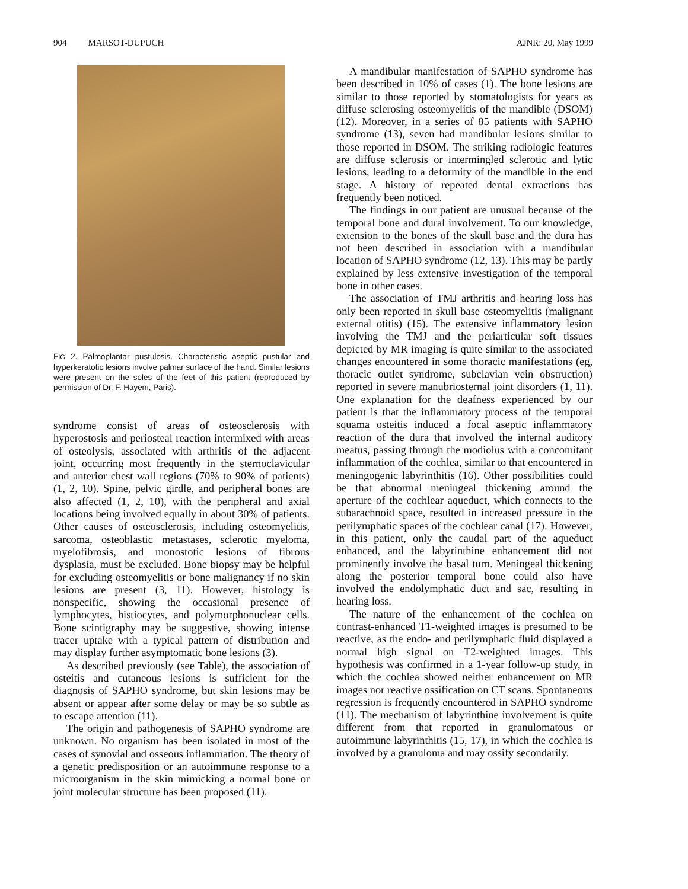904 MARSOT-DUPUCH AJNR: 20, May 1999
FIG 2. Palmoplantar pustulosis. Characteristic aseptic pustular and hyperkeratotic lesions involve palmar surface of the hand. Similar lesions were present on the soles of the feet of this patient (reproduced by permission of Dr. F. Hayem, Paris).
syndrome consist of areas of osteosclerosis with hyperostosis and periosteal reaction intermixed with areas of osteolysis, associated with arthritis of the adjacent joint, occurring most frequently in the sternoclavicular and anterior chest wall regions (70% to 90% of patients) (1, 2, 10). Spine, pelvic girdle, and peripheral bones are also affected (1, 2, 10), with the peripheral and axial locations being involved equally in about 30% of patients. Other causes of osteosclerosis, including osteomyelitis, sarcoma, osteoblastic metastases, sclerotic myeloma, myelofibrosis, and monostotic lesions of fibrous dysplasia, must be excluded. Bone biopsy may be helpful for excluding osteomyelitis or bone malignancy if no skin lesions are present (3, 11). However, histology is nonspecific, showing the occasional presence of lymphocytes, histiocytes, and polymorphonuclear cells. Bone scintigraphy may be suggestive, showing intense tracer uptake with a typical pattern of distribution and may display further asymptomatic bone lesions (3).
As described previously (see Table), the association of osteitis and cutaneous lesions is sufficient for the diagnosis of SAPHO syndrome, but skin lesions may be absent or appear after some delay or may be so subtle as to escape attention (11).
The origin and pathogenesis of SAPHO syndrome are unknown. No organism has been isolated in most of the cases of synovial and osseous inflammation. The theory of a genetic predisposition or an autoimmune response to a microorganism in the skin mimicking a normal bone or joint molecular structure has been proposed (11).
A mandibular manifestation of SAPHO syndrome has been described in 10% of cases (1). The bone lesions are similar to those reported by stomatologists for years as diffuse sclerosing osteomyelitis of the mandible (DSOM) (12). Moreover, in a series of 85 patients with SAPHO syndrome (13), seven had mandibular lesions similar to those reported in DSOM. The striking radiologic features are diffuse sclerosis or intermingled sclerotic and lytic lesions, leading to a deformity of the mandible in the end stage. A history of repeated dental extractions has frequently been noticed.
The findings in our patient are unusual because of the temporal bone and dural involvement. To our knowledge, extension to the bones of the skull base and the dura has not been described in association with a mandibular location of SAPHO syndrome (12, 13). This may be partly explained by less extensive investigation of the temporal bone in other cases.
The association of TMJ arthritis and hearing loss has only been reported in skull base osteomyelitis (malignant external otitis) (15). The extensive inflammatory lesion involving the TMJ and the periarticular soft tissues depicted by MR imaging is quite similar to the associated changes encountered in some thoracic manifestations (eg, thoracic outlet syndrome, subclavian vein obstruction) reported in severe manubriosternal joint disorders (1, 11). One explanation for the deafness experienced by our patient is that the inflammatory process of the temporal squama osteitis induced a focal aseptic inflammatory reaction of the dura that involved the internal auditory meatus, passing through the modiolus with a concomitant inflammation of the cochlea, similar to that encountered in meningogenic labyrinthitis (16). Other possibilities could be that abnormal meningeal thickening around the aperture of the cochlear aqueduct, which connects to the subarachnoid space, resulted in increased pressure in the perilymphatic spaces of the cochlear canal (17). However, in this patient, only the caudal part of the aqueduct enhanced, and the labyrinthine enhancement did not prominently involve the basal turn. Meningeal thickening along the posterior temporal bone could also have involved the endolymphatic duct and sac, resulting in hearing loss.
The nature of the enhancement of the cochlea on contrast-enhanced T1-weighted images is presumed to be reactive, as the endo- and perilymphatic fluid displayed a normal high signal on T2-weighted images. This hypothesis was confirmed in a 1-year follow-up study, in which the cochlea showed neither enhancement on MR images nor reactive ossification on CT scans. Spontaneous regression is frequently encountered in SAPHO syndrome (11). The mechanism of labyrinthine involvement is quite different from that reported in granulomatous or autoimmune labyrinthitis (15, 17), in which the cochlea is involved by a granuloma and may ossify secondarily.